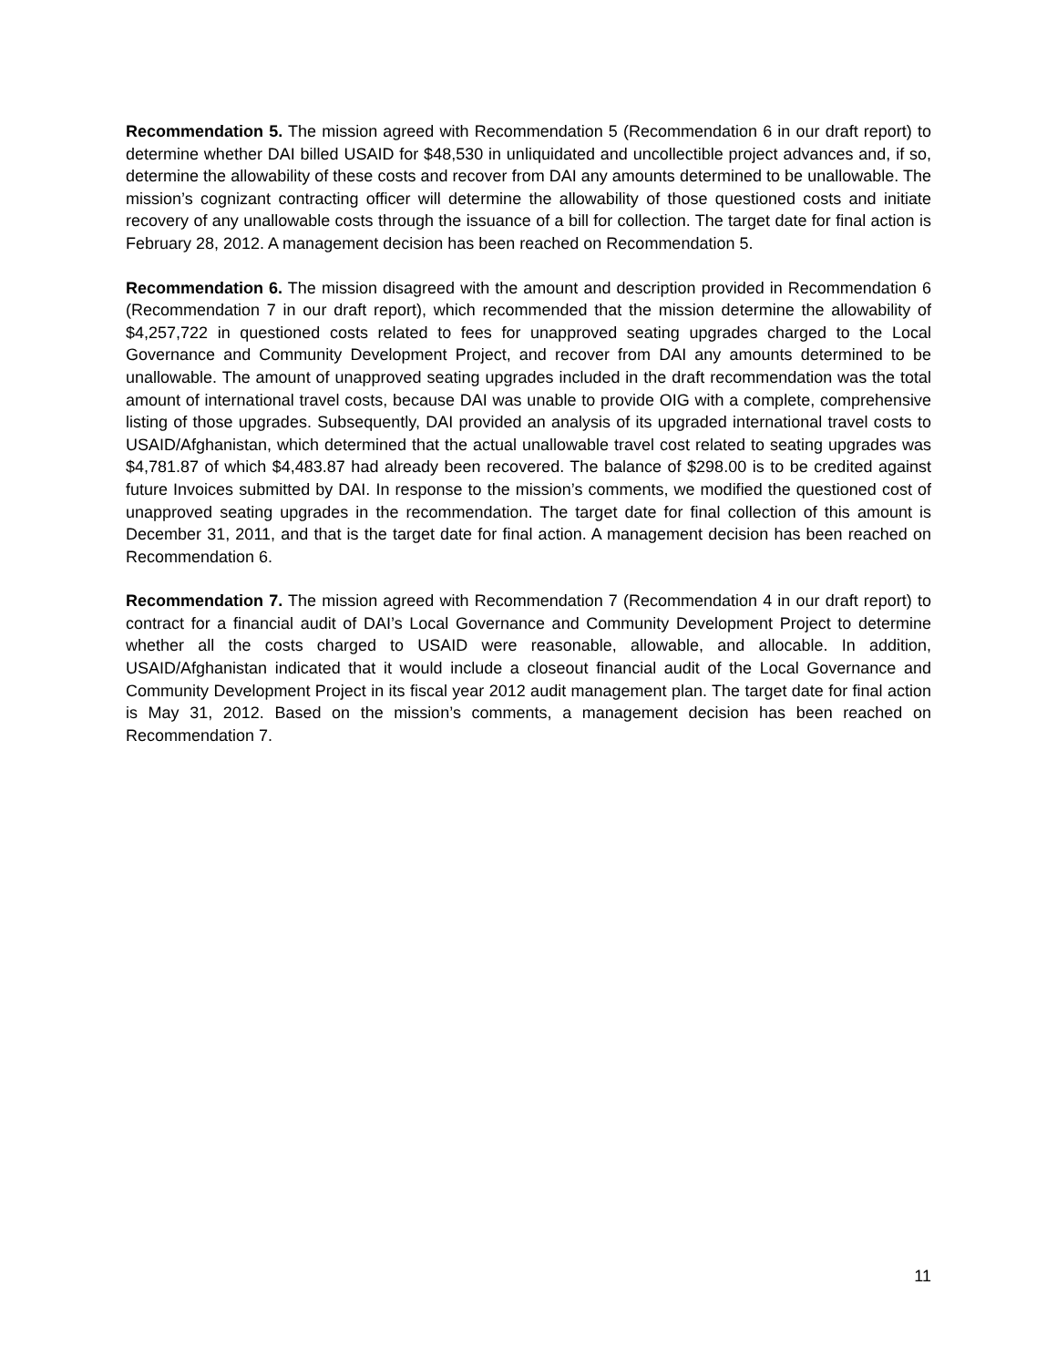Recommendation 5. The mission agreed with Recommendation 5 (Recommendation 6 in our draft report) to determine whether DAI billed USAID for $48,530 in unliquidated and uncollectible project advances and, if so, determine the allowability of these costs and recover from DAI any amounts determined to be unallowable. The mission’s cognizant contracting officer will determine the allowability of those questioned costs and initiate recovery of any unallowable costs through the issuance of a bill for collection. The target date for final action is February 28, 2012. A management decision has been reached on Recommendation 5.
Recommendation 6. The mission disagreed with the amount and description provided in Recommendation 6 (Recommendation 7 in our draft report), which recommended that the mission determine the allowability of $4,257,722 in questioned costs related to fees for unapproved seating upgrades charged to the Local Governance and Community Development Project, and recover from DAI any amounts determined to be unallowable. The amount of unapproved seating upgrades included in the draft recommendation was the total amount of international travel costs, because DAI was unable to provide OIG with a complete, comprehensive listing of those upgrades. Subsequently, DAI provided an analysis of its upgraded international travel costs to USAID/Afghanistan, which determined that the actual unallowable travel cost related to seating upgrades was $4,781.87 of which $4,483.87 had already been recovered. The balance of $298.00 is to be credited against future Invoices submitted by DAI. In response to the mission’s comments, we modified the questioned cost of unapproved seating upgrades in the recommendation. The target date for final collection of this amount is December 31, 2011, and that is the target date for final action. A management decision has been reached on Recommendation 6.
Recommendation 7. The mission agreed with Recommendation 7 (Recommendation 4 in our draft report) to contract for a financial audit of DAI’s Local Governance and Community Development Project to determine whether all the costs charged to USAID were reasonable, allowable, and allocable. In addition, USAID/Afghanistan indicated that it would include a closeout financial audit of the Local Governance and Community Development Project in its fiscal year 2012 audit management plan. The target date for final action is May 31, 2012. Based on the mission’s comments, a management decision has been reached on Recommendation 7.
11